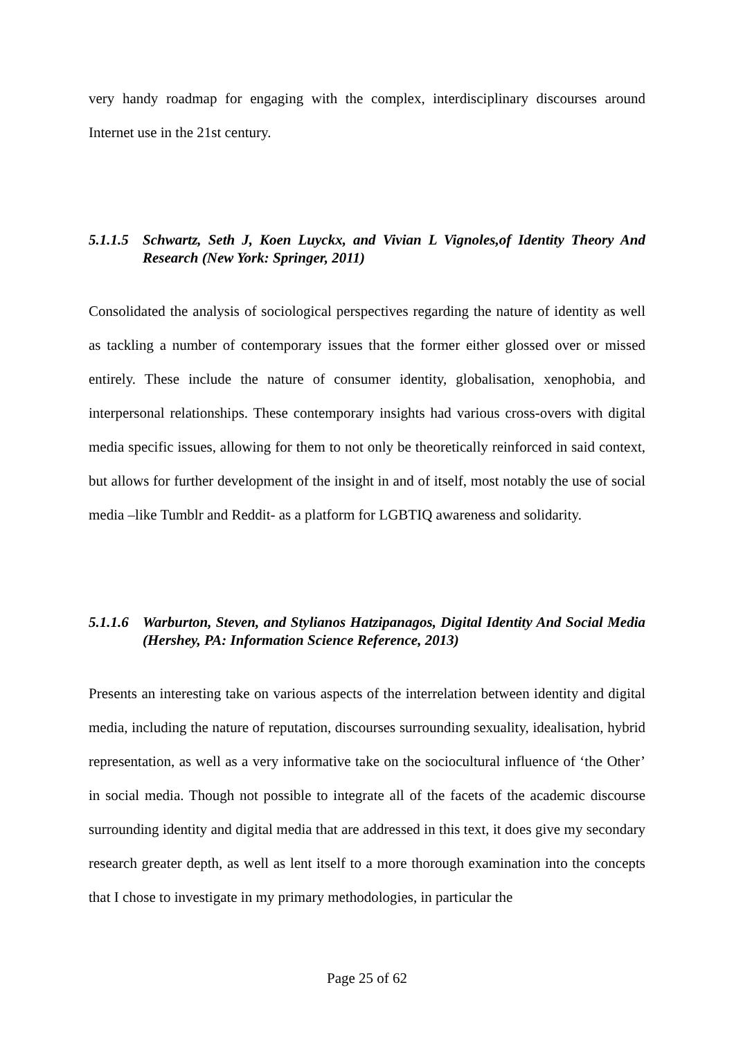very handy roadmap for engaging with the complex, interdisciplinary discourses around Internet use in the 21st century.
5.1.1.5 Schwartz, Seth J, Koen Luyckx, and Vivian L Vignoles,of Identity Theory And Research (New York: Springer, 2011)
Consolidated the analysis of sociological perspectives regarding the nature of identity as well as tackling a number of contemporary issues that the former either glossed over or missed entirely. These include the nature of consumer identity, globalisation, xenophobia, and interpersonal relationships. These contemporary insights had various cross-overs with digital media specific issues, allowing for them to not only be theoretically reinforced in said context, but allows for further development of the insight in and of itself, most notably the use of social media –like Tumblr and Reddit- as a platform for LGBTIQ awareness and solidarity.
5.1.1.6 Warburton, Steven, and Stylianos Hatzipanagos, Digital Identity And Social Media (Hershey, PA: Information Science Reference, 2013)
Presents an interesting take on various aspects of the interrelation between identity and digital media, including the nature of reputation, discourses surrounding sexuality, idealisation, hybrid representation, as well as a very informative take on the sociocultural influence of ‘the Other’ in social media. Though not possible to integrate all of the facets of the academic discourse surrounding identity and digital media that are addressed in this text, it does give my secondary research greater depth, as well as lent itself to a more thorough examination into the concepts that I chose to investigate in my primary methodologies, in particular the
Page 25 of 62